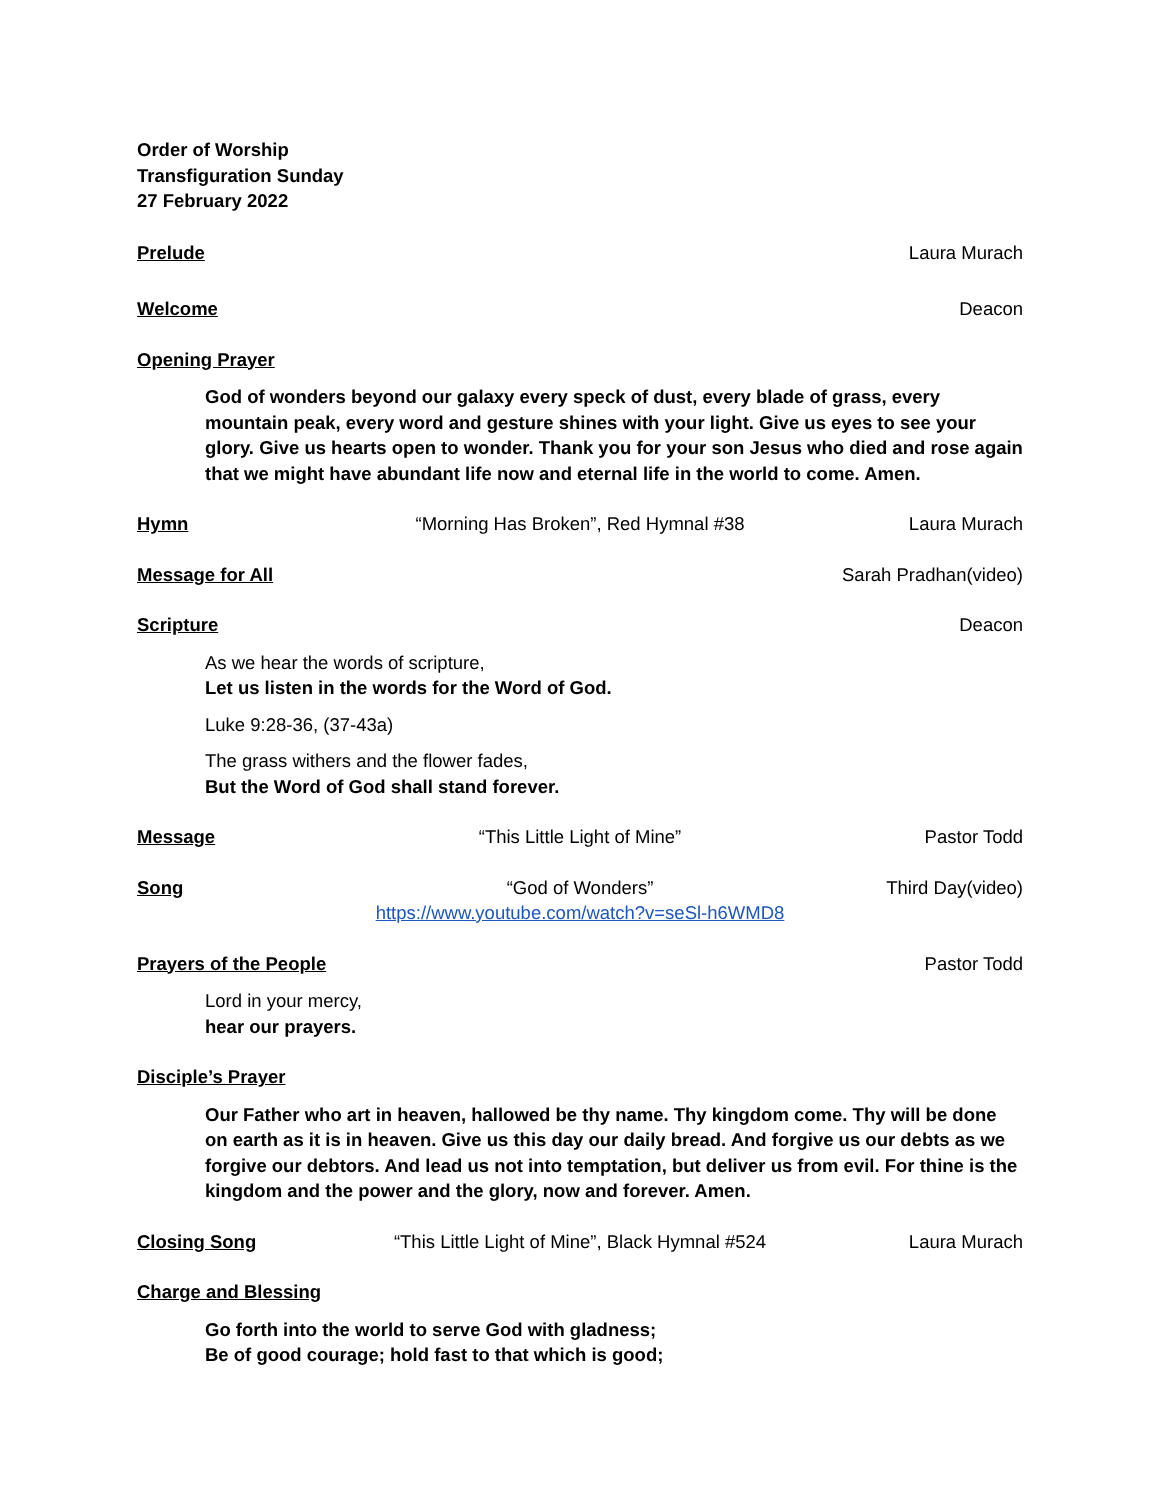Order of Worship
Transfiguration Sunday
27 February 2022
Prelude Laura Murach
Welcome Deacon
Opening Prayer
God of wonders beyond our galaxy every speck of dust, every blade of grass, every mountain peak, every word and gesture shines with your light. Give us eyes to see your glory. Give us hearts open to wonder. Thank you for your son Jesus who died and rose again that we might have abundant life now and eternal life in the world to come. Amen.
Hymn “Morning Has Broken”, Red Hymnal #38 Laura Murach
Message for All Sarah Pradhan(video)
Scripture Deacon
As we hear the words of scripture,
Let us listen in the words for the Word of God.
Luke 9:28-36, (37-43a)
The grass withers and the flower fades,
But the Word of God shall stand forever.
Message “This Little Light of Mine” Pastor Todd
Song “God of Wonders”
https://www.youtube.com/watch?v=seSl-h6WMD8 Third Day(video)
Prayers of the People Pastor Todd
Lord in your mercy,
hear our prayers.
Disciple’s Prayer
Our Father who art in heaven, hallowed be thy name. Thy kingdom come. Thy will be done on earth as it is in heaven. Give us this day our daily bread. And forgive us our debts as we forgive our debtors. And lead us not into temptation, but deliver us from evil. For thine is the kingdom and the power and the glory, now and forever. Amen.
Closing Song “This Little Light of Mine”, Black Hymnal #524 Laura Murach
Charge and Blessing
Go forth into the world to serve God with gladness;
Be of good courage; hold fast to that which is good;